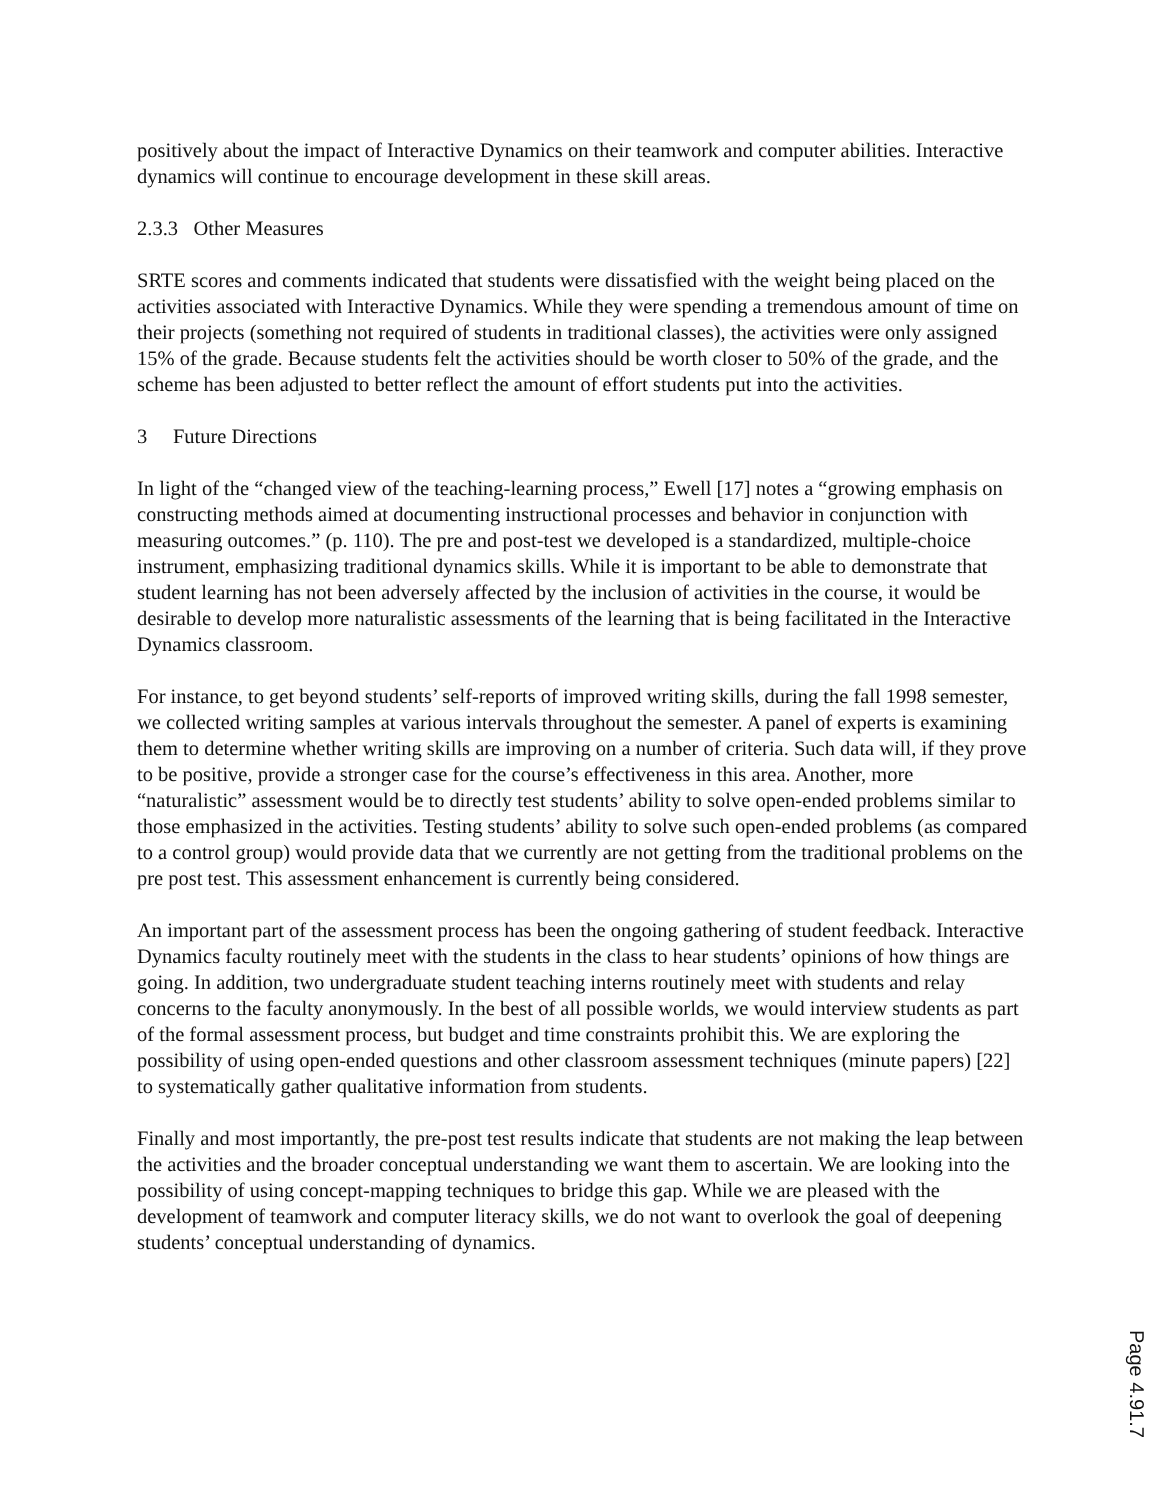positively about the impact of Interactive Dynamics on their teamwork and computer abilities. Interactive dynamics will continue to encourage development in these skill areas.
2.3.3 Other Measures
SRTE scores and comments indicated that students were dissatisfied with the weight being placed on the activities associated with Interactive Dynamics. While they were spending a tremendous amount of time on their projects (something not required of students in traditional classes), the activities were only assigned 15% of the grade. Because students felt the activities should be worth closer to 50% of the grade, and the scheme has been adjusted to better reflect the amount of effort students put into the activities.
3 Future Directions
In light of the “changed view of the teaching-learning process,” Ewell [17] notes a “growing emphasis on constructing methods aimed at documenting instructional processes and behavior in conjunction with measuring outcomes.” (p. 110). The pre and post-test we developed is a standardized, multiple-choice instrument, emphasizing traditional dynamics skills. While it is important to be able to demonstrate that student learning has not been adversely affected by the inclusion of activities in the course, it would be desirable to develop more naturalistic assessments of the learning that is being facilitated in the Interactive Dynamics classroom.
For instance, to get beyond students’ self-reports of improved writing skills, during the fall 1998 semester, we collected writing samples at various intervals throughout the semester. A panel of experts is examining them to determine whether writing skills are improving on a number of criteria. Such data will, if they prove to be positive, provide a stronger case for the course’s effectiveness in this area. Another, more “naturalistic” assessment would be to directly test students’ ability to solve open-ended problems similar to those emphasized in the activities. Testing students’ ability to solve such open-ended problems (as compared to a control group) would provide data that we currently are not getting from the traditional problems on the pre post test. This assessment enhancement is currently being considered.
An important part of the assessment process has been the ongoing gathering of student feedback. Interactive Dynamics faculty routinely meet with the students in the class to hear students’ opinions of how things are going. In addition, two undergraduate student teaching interns routinely meet with students and relay concerns to the faculty anonymously. In the best of all possible worlds, we would interview students as part of the formal assessment process, but budget and time constraints prohibit this. We are exploring the possibility of using open-ended questions and other classroom assessment techniques (minute papers) [22] to systematically gather qualitative information from students.
Finally and most importantly, the pre-post test results indicate that students are not making the leap between the activities and the broader conceptual understanding we want them to ascertain. We are looking into the possibility of using concept-mapping techniques to bridge this gap. While we are pleased with the development of teamwork and computer literacy skills, we do not want to overlook the goal of deepening students’ conceptual understanding of dynamics.
Page 4.91.7